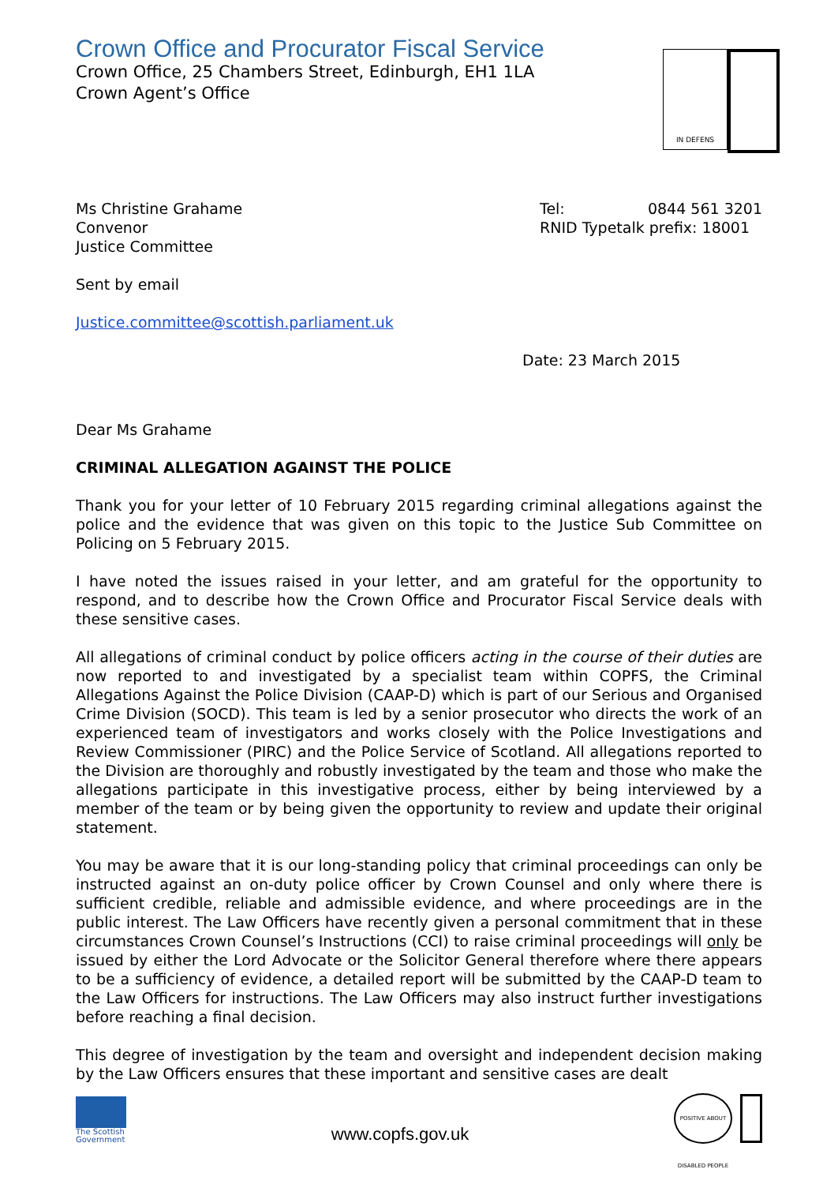IN DEFENS
Crown Office and Procurator Fiscal Service
Crown Office, 25 Chambers Street, Edinburgh, EH1 1LA
Crown Agent’s Office
Ms Christine Grahame
Convenor
Justice Committee
Tel: 0844 561 3201
RNID Typetalk prefix: 18001
Sent by email
Justice.committee@scottish.parliament.uk
Date: 23 March 2015
Dear Ms Grahame
CRIMINAL ALLEGATION AGAINST THE POLICE
Thank you for your letter of 10 February 2015 regarding criminal allegations against the police and the evidence that was given on this topic to the Justice Sub Committee on Policing on 5 February 2015.
I have noted the issues raised in your letter, and am grateful for the opportunity to respond, and to describe how the Crown Office and Procurator Fiscal Service deals with these sensitive cases.
All allegations of criminal conduct by police officers acting in the course of their duties are now reported to and investigated by a specialist team within COPFS, the Criminal Allegations Against the Police Division (CAAP-D) which is part of our Serious and Organised Crime Division (SOCD). This team is led by a senior prosecutor who directs the work of an experienced team of investigators and works closely with the Police Investigations and Review Commissioner (PIRC) and the Police Service of Scotland. All allegations reported to the Division are thoroughly and robustly investigated by the team and those who make the allegations participate in this investigative process, either by being interviewed by a member of the team or by being given the opportunity to review and update their original statement.
You may be aware that it is our long-standing policy that criminal proceedings can only be instructed against an on-duty police officer by Crown Counsel and only where there is sufficient credible, reliable and admissible evidence, and where proceedings are in the public interest. The Law Officers have recently given a personal commitment that in these circumstances Crown Counsel’s Instructions (CCI) to raise criminal proceedings will only be issued by either the Lord Advocate or the Solicitor General therefore where there appears to be a sufficiency of evidence, a detailed report will be submitted by the CAAP-D team to the Law Officers for instructions. The Law Officers may also instruct further investigations before reaching a final decision.
This degree of investigation by the team and oversight and independent decision making by the Law Officers ensures that these important and sensitive cases are dealt
The Scottish Government
www.copfs.gov.uk
POSITIVE ABOUT DISABLED PEOPLE